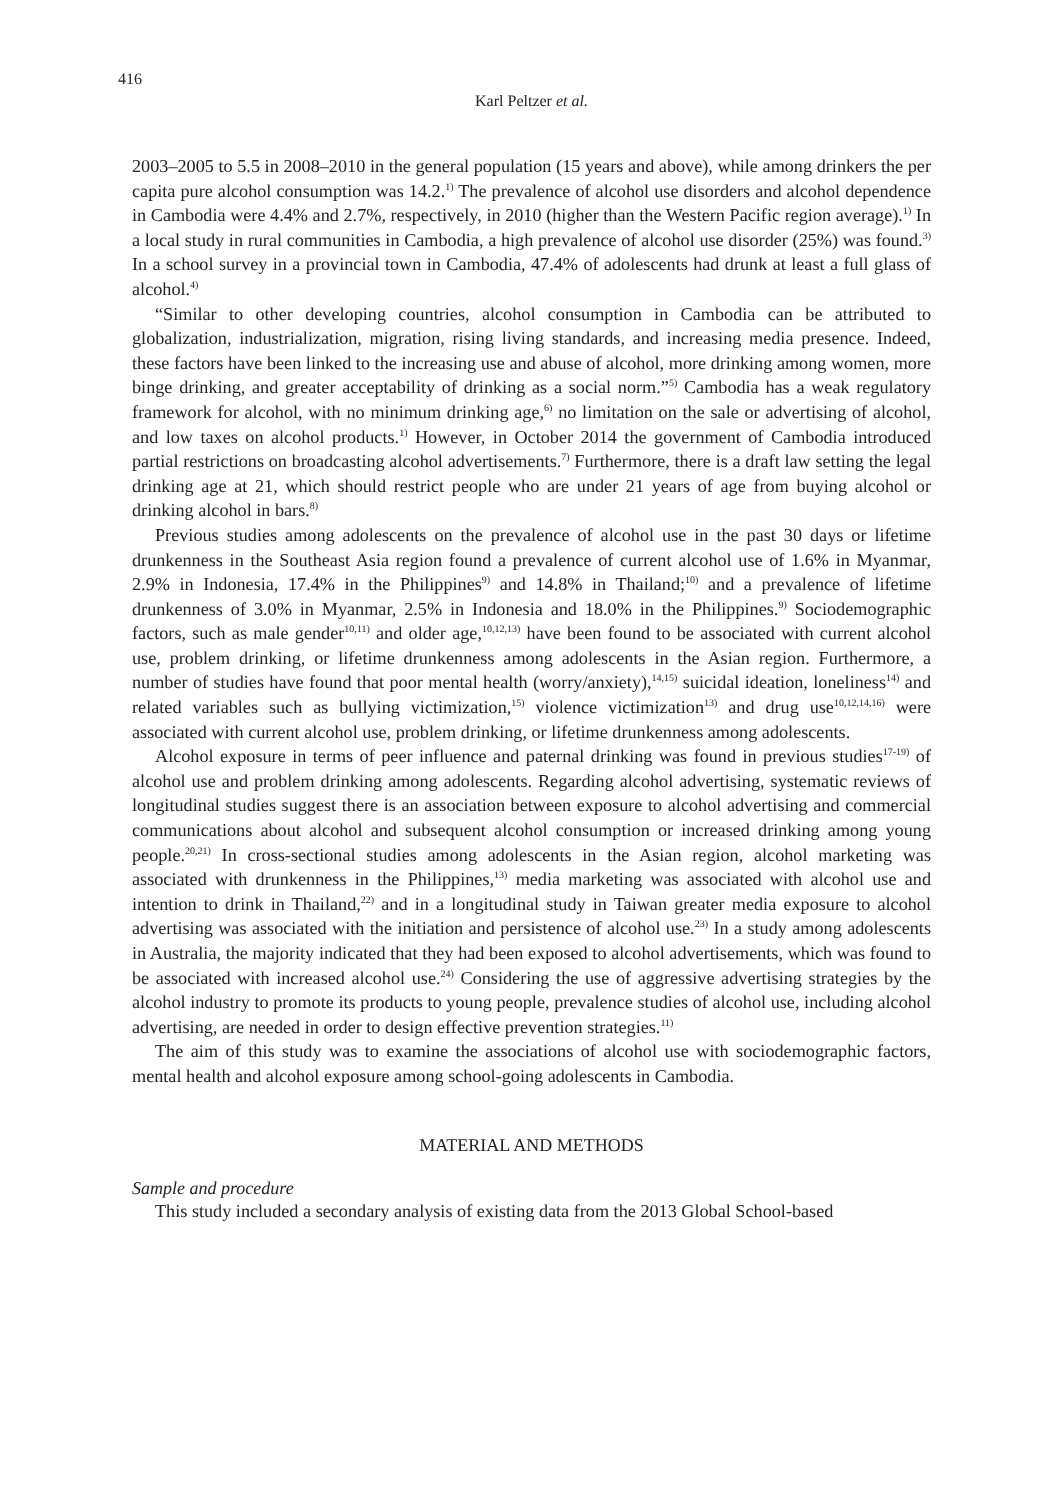416
Karl Peltzer et al.
2003–2005 to 5.5 in 2008–2010 in the general population (15 years and above), while among drinkers the per capita pure alcohol consumption was 14.2.<sup>1)</sup> The prevalence of alcohol use disorders and alcohol dependence in Cambodia were 4.4% and 2.7%, respectively, in 2010 (higher than the Western Pacific region average).<sup>1)</sup> In a local study in rural communities in Cambodia, a high prevalence of alcohol use disorder (25%) was found.<sup>3)</sup> In a school survey in a provincial town in Cambodia, 47.4% of adolescents had drunk at least a full glass of alcohol.<sup>4)</sup>
“Similar to other developing countries, alcohol consumption in Cambodia can be attributed to globalization, industrialization, migration, rising living standards, and increasing media presence. Indeed, these factors have been linked to the increasing use and abuse of alcohol, more drinking among women, more binge drinking, and greater acceptability of drinking as a social norm.”<sup>5)</sup> Cambodia has a weak regulatory framework for alcohol, with no minimum drinking age,<sup>6)</sup> no limitation on the sale or advertising of alcohol, and low taxes on alcohol products.<sup>1)</sup> However, in October 2014 the government of Cambodia introduced partial restrictions on broadcasting alcohol advertisements.<sup>7)</sup> Furthermore, there is a draft law setting the legal drinking age at 21, which should restrict people who are under 21 years of age from buying alcohol or drinking alcohol in bars.<sup>8)</sup>
Previous studies among adolescents on the prevalence of alcohol use in the past 30 days or lifetime drunkenness in the Southeast Asia region found a prevalence of current alcohol use of 1.6% in Myanmar, 2.9% in Indonesia, 17.4% in the Philippines<sup>9)</sup> and 14.8% in Thailand;<sup>10)</sup> and a prevalence of lifetime drunkenness of 3.0% in Myanmar, 2.5% in Indonesia and 18.0% in the Philippines.<sup>9)</sup> Sociodemographic factors, such as male gender<sup>10,11)</sup> and older age,<sup>10,12,13)</sup> have been found to be associated with current alcohol use, problem drinking, or lifetime drunkenness among adolescents in the Asian region. Furthermore, a number of studies have found that poor mental health (worry/anxiety),<sup>14,15)</sup> suicidal ideation, loneliness<sup>14)</sup> and related variables such as bullying victimization,<sup>15)</sup> violence victimization<sup>13)</sup> and drug use<sup>10,12,14,16)</sup> were associated with current alcohol use, problem drinking, or lifetime drunkenness among adolescents.
Alcohol exposure in terms of peer influence and paternal drinking was found in previous studies<sup>17-19)</sup> of alcohol use and problem drinking among adolescents. Regarding alcohol advertising, systematic reviews of longitudinal studies suggest there is an association between exposure to alcohol advertising and commercial communications about alcohol and subsequent alcohol consumption or increased drinking among young people.<sup>20,21)</sup> In cross-sectional studies among adolescents in the Asian region, alcohol marketing was associated with drunkenness in the Philippines,<sup>13)</sup> media marketing was associated with alcohol use and intention to drink in Thailand,<sup>22)</sup> and in a longitudinal study in Taiwan greater media exposure to alcohol advertising was associated with the initiation and persistence of alcohol use.<sup>23)</sup> In a study among adolescents in Australia, the majority indicated that they had been exposed to alcohol advertisements, which was found to be associated with increased alcohol use.<sup>24)</sup> Considering the use of aggressive advertising strategies by the alcohol industry to promote its products to young people, prevalence studies of alcohol use, including alcohol advertising, are needed in order to design effective prevention strategies.<sup>11)</sup>
The aim of this study was to examine the associations of alcohol use with sociodemographic factors, mental health and alcohol exposure among school-going adolescents in Cambodia.
MATERIAL AND METHODS
Sample and procedure
This study included a secondary analysis of existing data from the 2013 Global School-based